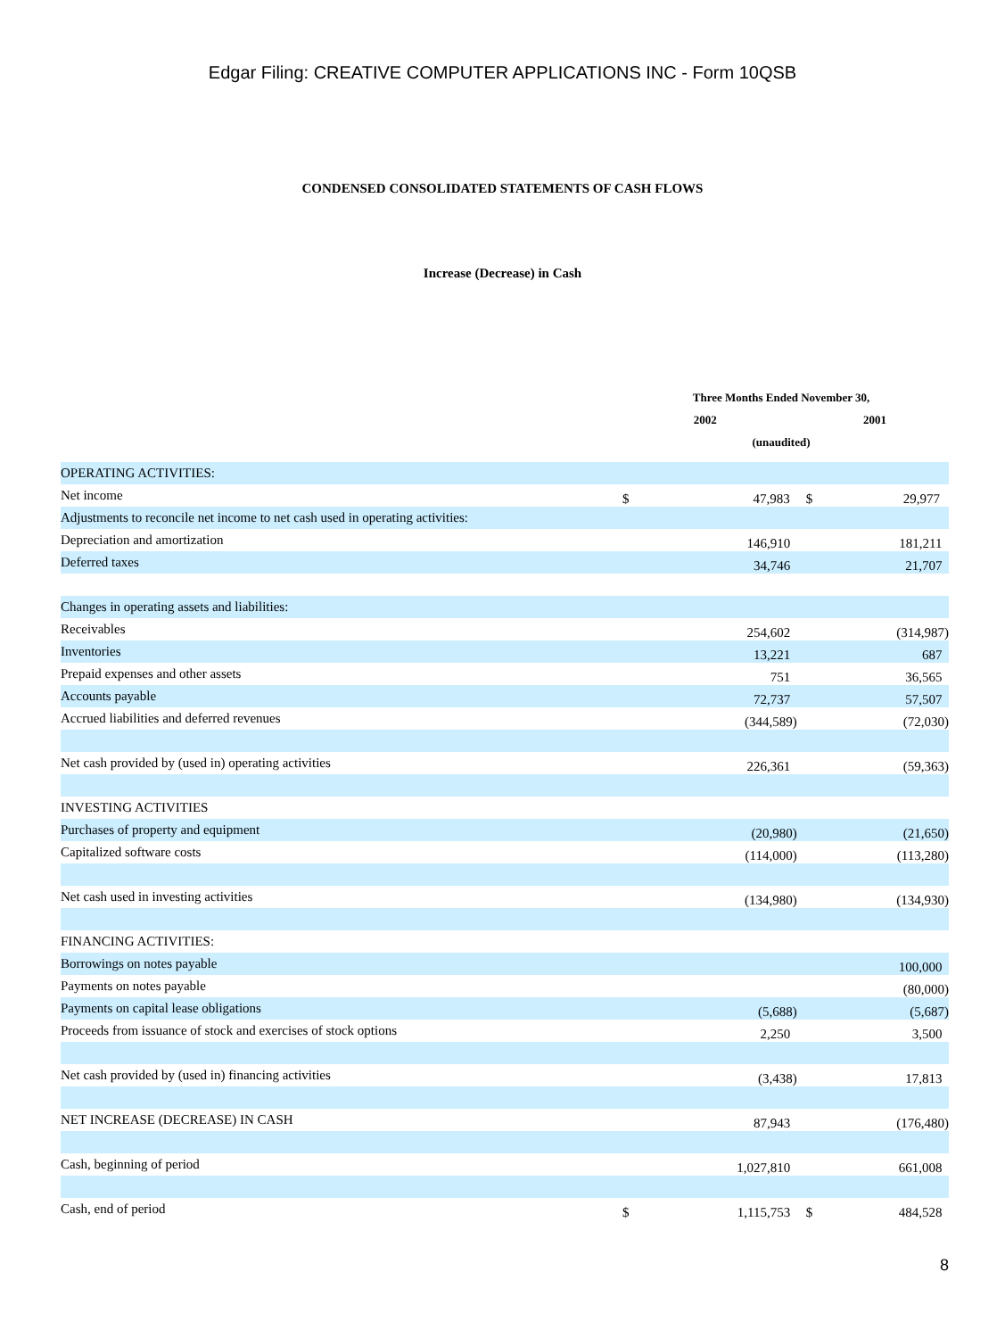Edgar Filing: CREATIVE COMPUTER APPLICATIONS INC - Form 10QSB
CONDENSED CONSOLIDATED STATEMENTS OF CASH FLOWS
Increase (Decrease) in Cash
| | Three Months Ended November 30, | | | |
| --- | --- | --- | --- | --- |
| | 2002 | | 2001 | |
| | (unaudited) | | | |
| OPERATING ACTIVITIES: | | | | |
| Net income | $ | 47,983 | $ | 29,977 |
| Adjustments to reconcile net income to net cash used in operating activities: | | | | |
| Depreciation and amortization | | 146,910 | | 181,211 |
| Deferred taxes | | 34,746 | | 21,707 |
| Changes in operating assets and liabilities: | | | | |
| Receivables | | 254,602 | | (314,987) |
| Inventories | | 13,221 | | 687 |
| Prepaid expenses and other assets | | 751 | | 36,565 |
| Accounts payable | | 72,737 | | 57,507 |
| Accrued liabilities and deferred revenues | | (344,589) | | (72,030) |
| Net cash provided by (used in) operating activities | | 226,361 | | (59,363) |
| INVESTING ACTIVITIES | | | | |
| Purchases of property and equipment | | (20,980) | | (21,650) |
| Capitalized software costs | | (114,000) | | (113,280) |
| Net cash used in investing activities | | (134,980) | | (134,930) |
| FINANCING ACTIVITIES: | | | | |
| Borrowings on notes payable | | | | 100,000 |
| Payments on notes payable | | | | (80,000) |
| Payments on capital lease obligations | | (5,688) | | (5,687) |
| Proceeds from issuance of stock and exercises of stock options | | 2,250 | | 3,500 |
| Net cash provided by (used in) financing activities | | (3,438) | | 17,813 |
| NET INCREASE (DECREASE) IN CASH | | 87,943 | | (176,480) |
| Cash, beginning of period | | 1,027,810 | | 661,008 |
| Cash, end of period | $ | 1,115,753 | $ | 484,528 |
8